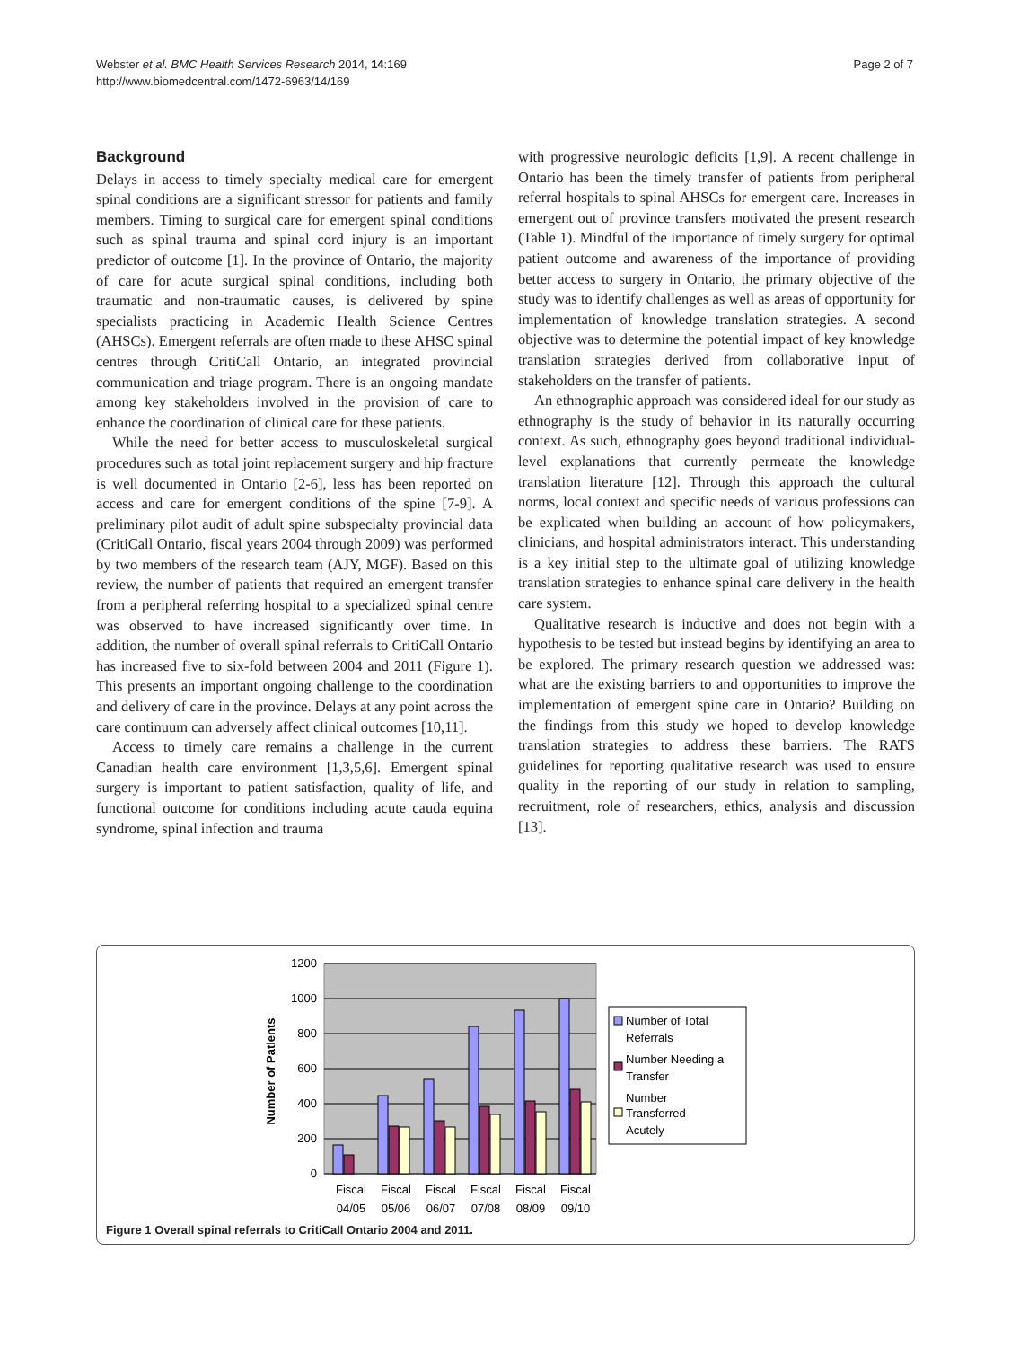Webster et al. BMC Health Services Research 2014, 14:169
http://www.biomedcentral.com/1472-6963/14/169
Page 2 of 7
Background
Delays in access to timely specialty medical care for emergent spinal conditions are a significant stressor for patients and family members. Timing to surgical care for emergent spinal conditions such as spinal trauma and spinal cord injury is an important predictor of outcome [1]. In the province of Ontario, the majority of care for acute surgical spinal conditions, including both traumatic and non-traumatic causes, is delivered by spine specialists practicing in Academic Health Science Centres (AHSCs). Emergent referrals are often made to these AHSC spinal centres through CritiCall Ontario, an integrated provincial communication and triage program. There is an ongoing mandate among key stakeholders involved in the provision of care to enhance the coordination of clinical care for these patients.
While the need for better access to musculoskeletal surgical procedures such as total joint replacement surgery and hip fracture is well documented in Ontario [2-6], less has been reported on access and care for emergent conditions of the spine [7-9]. A preliminary pilot audit of adult spine subspecialty provincial data (CritiCall Ontario, fiscal years 2004 through 2009) was performed by two members of the research team (AJY, MGF). Based on this review, the number of patients that required an emergent transfer from a peripheral referring hospital to a specialized spinal centre was observed to have increased significantly over time. In addition, the number of overall spinal referrals to CritiCall Ontario has increased five to six-fold between 2004 and 2011 (Figure 1). This presents an important ongoing challenge to the coordination and delivery of care in the province. Delays at any point across the care continuum can adversely affect clinical outcomes [10,11].
Access to timely care remains a challenge in the current Canadian health care environment [1,3,5,6]. Emergent spinal surgery is important to patient satisfaction, quality of life, and functional outcome for conditions including acute cauda equina syndrome, spinal infection and trauma
with progressive neurologic deficits [1,9]. A recent challenge in Ontario has been the timely transfer of patients from peripheral referral hospitals to spinal AHSCs for emergent care. Increases in emergent out of province transfers motivated the present research (Table 1). Mindful of the importance of timely surgery for optimal patient outcome and awareness of the importance of providing better access to surgery in Ontario, the primary objective of the study was to identify challenges as well as areas of opportunity for implementation of knowledge translation strategies. A second objective was to determine the potential impact of key knowledge translation strategies derived from collaborative input of stakeholders on the transfer of patients.
An ethnographic approach was considered ideal for our study as ethnography is the study of behavior in its naturally occurring context. As such, ethnography goes beyond traditional individual-level explanations that currently permeate the knowledge translation literature [12]. Through this approach the cultural norms, local context and specific needs of various professions can be explicated when building an account of how policymakers, clinicians, and hospital administrators interact. This understanding is a key initial step to the ultimate goal of utilizing knowledge translation strategies to enhance spinal care delivery in the health care system.
Qualitative research is inductive and does not begin with a hypothesis to be tested but instead begins by identifying an area to be explored. The primary research question we addressed was: what are the existing barriers to and opportunities to improve the implementation of emergent spine care in Ontario? Building on the findings from this study we hoped to develop knowledge translation strategies to address these barriers. The RATS guidelines for reporting qualitative research was used to ensure quality in the reporting of our study in relation to sampling, recruitment, role of researchers, ethics, analysis and discussion [13].
1200
1000
800
600
400
200
0
Number of Patients
Fiscal
04/05
Fiscal
05/06
Fiscal
06/07
Fiscal
07/08
Fiscal
08/09
Fiscal
09/10
Number of Total
Referrals
Number Needing a
Transfer
Number
Transferred
Acutely
Figure 1 Overall spinal referrals to CritiCall Ontario 2004 and 2011.